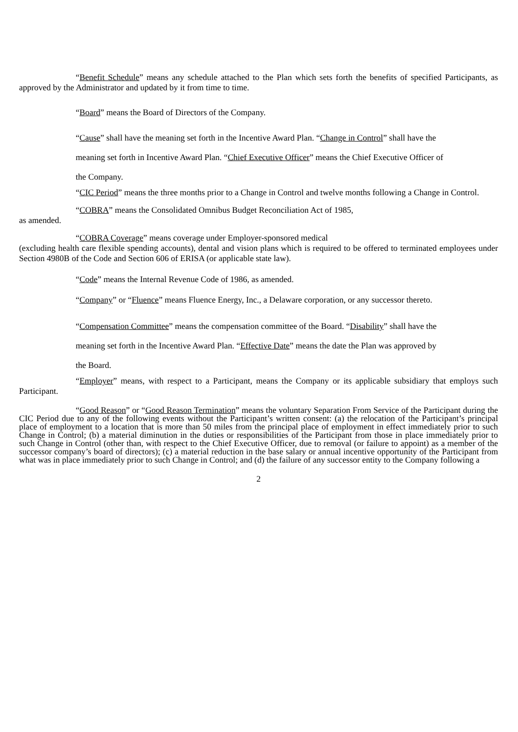“Benefit Schedule” means any schedule attached to the Plan which sets forth the benefits of specified Participants, as approved by the Administrator and updated by it from time to time.
“Board” means the Board of Directors of the Company.
“Cause” shall have the meaning set forth in the Incentive Award Plan. “Change in Control” shall have the
meaning set forth in Incentive Award Plan. “Chief Executive Officer” means the Chief Executive Officer of
the Company.
“CIC Period” means the three months prior to a Change in Control and twelve months following a Change in Control.
“COBRA” means the Consolidated Omnibus Budget Reconciliation Act of 1985,
as amended.
“COBRA Coverage” means coverage under Employer-sponsored medical
(excluding health care flexible spending accounts), dental and vision plans which is required to be offered to terminated employees under Section 4980B of the Code and Section 606 of ERISA (or applicable state law).
“Code” means the Internal Revenue Code of 1986, as amended.
“Company” or “Fluence” means Fluence Energy, Inc., a Delaware corporation, or any successor thereto.
“Compensation Committee” means the compensation committee of the Board. “Disability” shall have the
meaning set forth in the Incentive Award Plan. “Effective Date” means the date the Plan was approved by
the Board.
“Employer” means, with respect to a Participant, means the Company or its applicable subsidiary that employs such Participant.
“Good Reason” or “Good Reason Termination” means the voluntary Separation From Service of the Participant during the CIC Period due to any of the following events without the Participant’s written consent: (a) the relocation of the Participant’s principal place of employment to a location that is more than 50 miles from the principal place of employment in effect immediately prior to such Change in Control; (b) a material diminution in the duties or responsibilities of the Participant from those in place immediately prior to such Change in Control (other than, with respect to the Chief Executive Officer, due to removal (or failure to appoint) as a member of the successor company’s board of directors); (c) a material reduction in the base salary or annual incentive opportunity of the Participant from what was in place immediately prior to such Change in Control; and (d) the failure of any successor entity to the Company following a
2